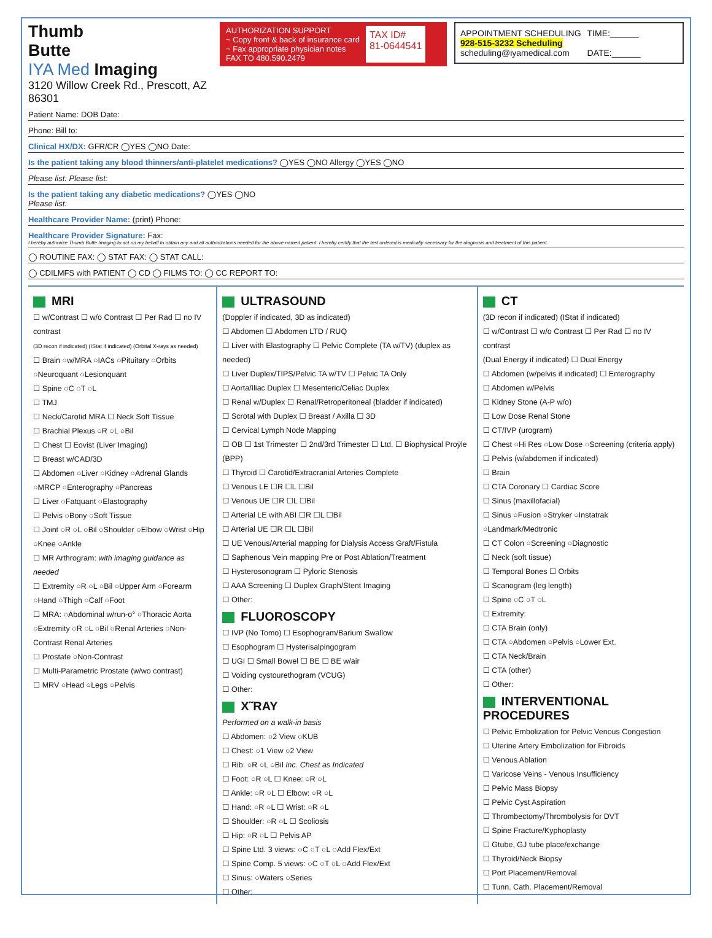Thumb
Butte
IYA Med Imaging
3120 Willow Creek Rd., Prescott, AZ 86301
AUTHORIZATION SUPPORT
~ Copy front & back of insurance card
~ Fax appropriate physician notes
FAX TO 480.590.2479
TAX ID#
81-0644541
APPOINTMENT SCHEDULING
928-515-3232 Scheduling
scheduling@iyamedical.com
TIME:______
DATE:______
Patient Name: DOB Date:
Phone: Bill to:
Clinical HX/DX: GFR/CR ◯YES ◯NO Date:
Is the patient taking any blood thinners/anti-platelet medications? ◯YES ◯NO Allergy ◯YES ◯NO
Please list: Please list:
Is the patient taking any diabetic medications? ◯YES ◯NO
Please list:
Healthcare Provider Name: (print) Phone:
Healthcare Provider Signature: Fax:
I hereby authorize Thumb Butte Imaging to act on my behalf to obtain any and all authorizations needed for the above named patient. I hereby certify that the test ordered is medically necessary for the diagnosis and treatment of this patient.
◯ ROUTINE FAX: ◯ STAT FAX: ◯ STAT CALL:
◯ CDILMFS with PATIENT ◯ CD ◯ FILMS TO: ◯ CC REPORT TO:
MRI
☐ w/Contrast ☐ w/o Contrast ☐ Per Rad ☐ no IV contrast
(3D recon if indicated) (IStat if indicated) (Orbital X-rays as needed)
☐ Brain ○w/MRA ○IACs ○Pituitary ○Orbits ○Neuroquant ○Lesionquant
☐ Spine ○C ○T ○L
☐ TMJ
☐ Neck/Carotid MRA ☐ Neck Soft Tissue
☐ Brachial Plexus ○R ○L ○Bil
☐ Chest ☐ Eovist (Liver Imaging)
☐ Breast w/CAD/3D
☐ Abdomen ○Liver ○Kidney ○Adrenal Glands ○MRCP ○Enterography ○Pancreas
☐ Liver ○Fatquant ○Elastography
☐ Pelvis ○Bony ○Soft Tissue
☐ Joint ○R ○L ○Bil ○Shoulder ○Elbow ○Wrist ○Hip ○Knee ○Ankle
☐ MR Arthrogram: with imaging guidance as needed
☐ Extremity ○R ○L ○Bil ○Upper Arm ○Forearm ○Hand ○Thigh ○Calf ○Foot
☐ MRA: ○Abdominal w/run-o° ○Thoracic Aorta ○Extremity ○R ○L ○Bil ○Renal Arteries ○Non-Contrast Renal Arteries
☐ Prostate ○Non-Contrast
☐ Multi-Parametric Prostate (w/wo contrast)
☐ MRV ○Head ○Legs ○Pelvis
ULTRASOUND
(Doppler if indicated, 3D as indicated)
☐ Abdomen ☐ Abdomen LTD / RUQ
☐ Liver with Elastography ☐ Pelvic Complete (TA w/TV) (duplex as needed)
☐ Liver Duplex/TIPS/Pelvic TA w/TV ☐ Pelvic TA Only
☐ Aorta/Iliac Duplex ☐ Mesenteric/Celiac Duplex
☐ Renal w/Duplex ☐ Renal/Retroperitoneal (bladder if indicated)
☐ Scrotal with Duplex ☐ Breast / Axilla ☐ 3D
☐ Cervical Lymph Node Mapping
☐ OB ☐ 1st Trimester ☐ 2nd/3rd Trimester ☐ Ltd. ☐ Biophysical Proÿle (BPP)
☐ Thyroid ☐ Carotid/Extracranial Arteries Complete
☐ Venous LE ☐R ☐L ☐Bil
☐ Venous UE ☐R ☐L ☐Bil
☐ Arterial LE with ABI ☐R ☐L ☐Bil
☐ Arterial UE ☐R ☐L ☐Bil
☐ UE Venous/Arterial mapping for Dialysis Access Graft/Fistula
☐ Saphenous Vein mapping Pre or Post Ablation/Treatment
☐ Hysterosonogram ☐ Pyloric Stenosis
☐ AAA Screening ☐ Duplex Graph/Stent Imaging
☐ Other:
FLUOROSCOPY
☐ IVP (No Tomo) ☐ Esophogram/Barium Swallow
☐ Esophogram ☐ Hysterisalpingogram
☐ UGI ☐ Small Bowel ☐ BE ☐ BE w/air
☐ Voiding cystourethogram (VCUG)
☐ Other:
X˜RAY
Performed on a walk-in basis
☐ Abdomen: ○2 View ○KUB
☐ Chest: ○1 View ○2 View
☐ Rib: ○R ○L ○Bil Inc. Chest as Indicated
☐ Foot: ○R ○L ☐ Knee: ○R ○L
☐ Ankle: ○R ○L ☐ Elbow: ○R ○L
☐ Hand: ○R ○L ☐ Wrist: ○R ○L
☐ Shoulder: ○R ○L ☐ Scoliosis
☐ Hip: ○R ○L ☐ Pelvis AP
☐ Spine Ltd. 3 views: ○C ○T ○L ○Add Flex/Ext
☐ Spine Comp. 5 views: ○C ○T ○L ○Add Flex/Ext
☐ Sinus: ○Waters ○Series
☐ Other:
CT
(3D recon if indicated) (IStat if indicated)
☐ w/Contrast ☐ w/o Contrast ☐ Per Rad ☐ no IV contrast
(Dual Energy if indicated) ☐ Dual Energy
☐ Abdomen (w/pelvis if indicated) ☐ Enterography
☐ Abdomen w/Pelvis
☐ Kidney Stone (A-P w/o)
☐ Low Dose Renal Stone
☐ CT/IVP (urogram)
☐ Chest ○Hi Res ○Low Dose ○Screening (criteria apply)
☐ Pelvis (w/abdomen if indicated)
☐ Brain
☐ CTA Coronary ☐ Cardiac Score
☐ Sinus (maxillofacial)
☐ Sinus ○Fusion ○Stryker ○Instatrak ○Landmark/Medtronic
☐ CT Colon ○Screening ○Diagnostic
☐ Neck (soft tissue)
☐ Temporal Bones ☐ Orbits
☐ Scanogram (leg length)
☐ Spine ○C ○T ○L
☐ Extremity:
☐ CTA Brain (only)
☐ CTA ○Abdomen ○Pelvis ○Lower Ext.
☐ CTA Neck/Brain
☐ CTA (other)
☐ Other:
INTERVENTIONAL PROCEDURES
☐ Pelvic Embolization for Pelvic Venous Congestion
☐ Uterine Artery Embolization for Fibroids
☐ Venous Ablation
☐ Varicose Veins - Venous Insufficiency
☐ Pelvic Mass Biopsy
☐ Pelvic Cyst Aspiration
☐ Thrombectomy/Thrombolysis for DVT
☐ Spine Fracture/Kyphoplasty
☐ Gtube, GJ tube place/exchange
☐ Thyroid/Neck Biopsy
☐ Port Placement/Removal
☐ Tunn. Cath. Placement/Removal